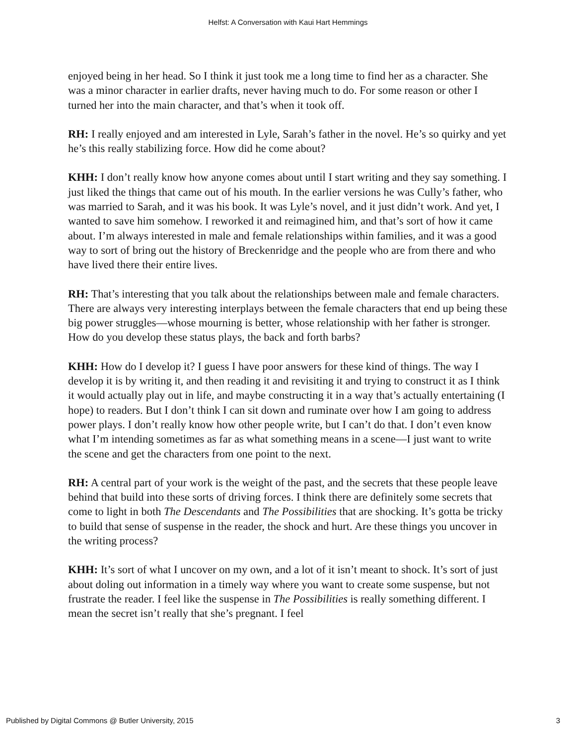Helfst: A Conversation with Kaui Hart Hemmings
enjoyed being in her head. So I think it just took me a long time to find her as a character. She was a minor character in earlier drafts, never having much to do. For some reason or other I turned her into the main character, and that’s when it took off.
RH: I really enjoyed and am interested in Lyle, Sarah’s father in the novel. He’s so quirky and yet he’s this really stabilizing force. How did he come about?
KHH: I don’t really know how anyone comes about until I start writing and they say something. I just liked the things that came out of his mouth. In the earlier versions he was Cully’s father, who was married to Sarah, and it was his book. It was Lyle’s novel, and it just didn’t work. And yet, I wanted to save him somehow. I reworked it and reimagined him, and that’s sort of how it came about. I’m always interested in male and female relationships within families, and it was a good way to sort of bring out the history of Breckenridge and the people who are from there and who have lived there their entire lives.
RH: That’s interesting that you talk about the relationships between male and female characters. There are always very interesting interplays between the female characters that end up being these big power struggles—whose mourning is better, whose relationship with her father is stronger. How do you develop these status plays, the back and forth barbs?
KHH: How do I develop it? I guess I have poor answers for these kind of things. The way I develop it is by writing it, and then reading it and revisiting it and trying to construct it as I think it would actually play out in life, and maybe constructing it in a way that’s actually entertaining (I hope) to readers. But I don’t think I can sit down and ruminate over how I am going to address power plays. I don’t really know how other people write, but I can’t do that. I don’t even know what I’m intending sometimes as far as what something means in a scene—I just want to write the scene and get the characters from one point to the next.
RH: A central part of your work is the weight of the past, and the secrets that these people leave behind that build into these sorts of driving forces. I think there are definitely some secrets that come to light in both The Descendants and The Possibilities that are shocking. It’s gotta be tricky to build that sense of suspense in the reader, the shock and hurt. Are these things you uncover in the writing process?
KHH: It’s sort of what I uncover on my own, and a lot of it isn’t meant to shock. It’s sort of just about doling out information in a timely way where you want to create some suspense, but not frustrate the reader. I feel like the suspense in The Possibilities is really something different. I mean the secret isn’t really that she’s pregnant. I feel
Published by Digital Commons @ Butler University, 2015 3